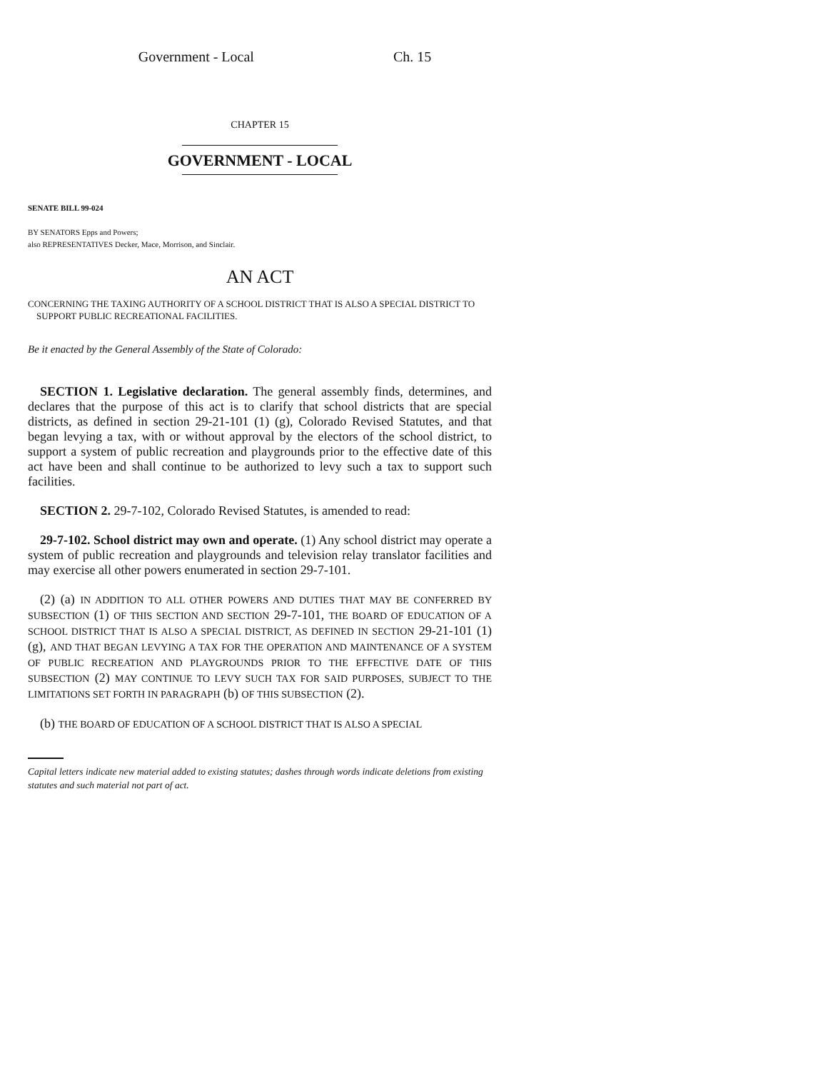Government - Local Ch. 15
CHAPTER 15
GOVERNMENT - LOCAL
SENATE BILL 99-024
BY SENATORS Epps and Powers;
also REPRESENTATIVES Decker, Mace, Morrison, and Sinclair.
AN ACT
CONCERNING THE TAXING AUTHORITY OF A SCHOOL DISTRICT THAT IS ALSO A SPECIAL DISTRICT TO
SUPPORT PUBLIC RECREATIONAL FACILITIES.
Be it enacted by the General Assembly of the State of Colorado:
SECTION 1. Legislative declaration. The general assembly finds, determines, and declares that the purpose of this act is to clarify that school districts that are special districts, as defined in section 29-21-101 (1) (g), Colorado Revised Statutes, and that began levying a tax, with or without approval by the electors of the school district, to support a system of public recreation and playgrounds prior to the effective date of this act have been and shall continue to be authorized to levy such a tax to support such facilities.
SECTION 2. 29-7-102, Colorado Revised Statutes, is amended to read:
29-7-102. School district may own and operate. (1) Any school district may operate a system of public recreation and playgrounds and television relay translator facilities and may exercise all other powers enumerated in section 29-7-101.
(2) (a) IN ADDITION TO ALL OTHER POWERS AND DUTIES THAT MAY BE CONFERRED BY SUBSECTION (1) OF THIS SECTION AND SECTION 29-7-101, THE BOARD OF EDUCATION OF A SCHOOL DISTRICT THAT IS ALSO A SPECIAL DISTRICT, AS DEFINED IN SECTION 29-21-101 (1) (g), AND THAT BEGAN LEVYING A TAX FOR THE OPERATION AND MAINTENANCE OF A SYSTEM OF PUBLIC RECREATION AND PLAYGROUNDS PRIOR TO THE EFFECTIVE DATE OF THIS SUBSECTION (2) MAY CONTINUE TO LEVY SUCH TAX FOR SAID PURPOSES, SUBJECT TO THE LIMITATIONS SET FORTH IN PARAGRAPH (b) OF THIS SUBSECTION (2).
(b) THE BOARD OF EDUCATION OF A SCHOOL DISTRICT THAT IS ALSO A SPECIAL
Capital letters indicate new material added to existing statutes; dashes through words indicate deletions from existing statutes and such material not part of act.